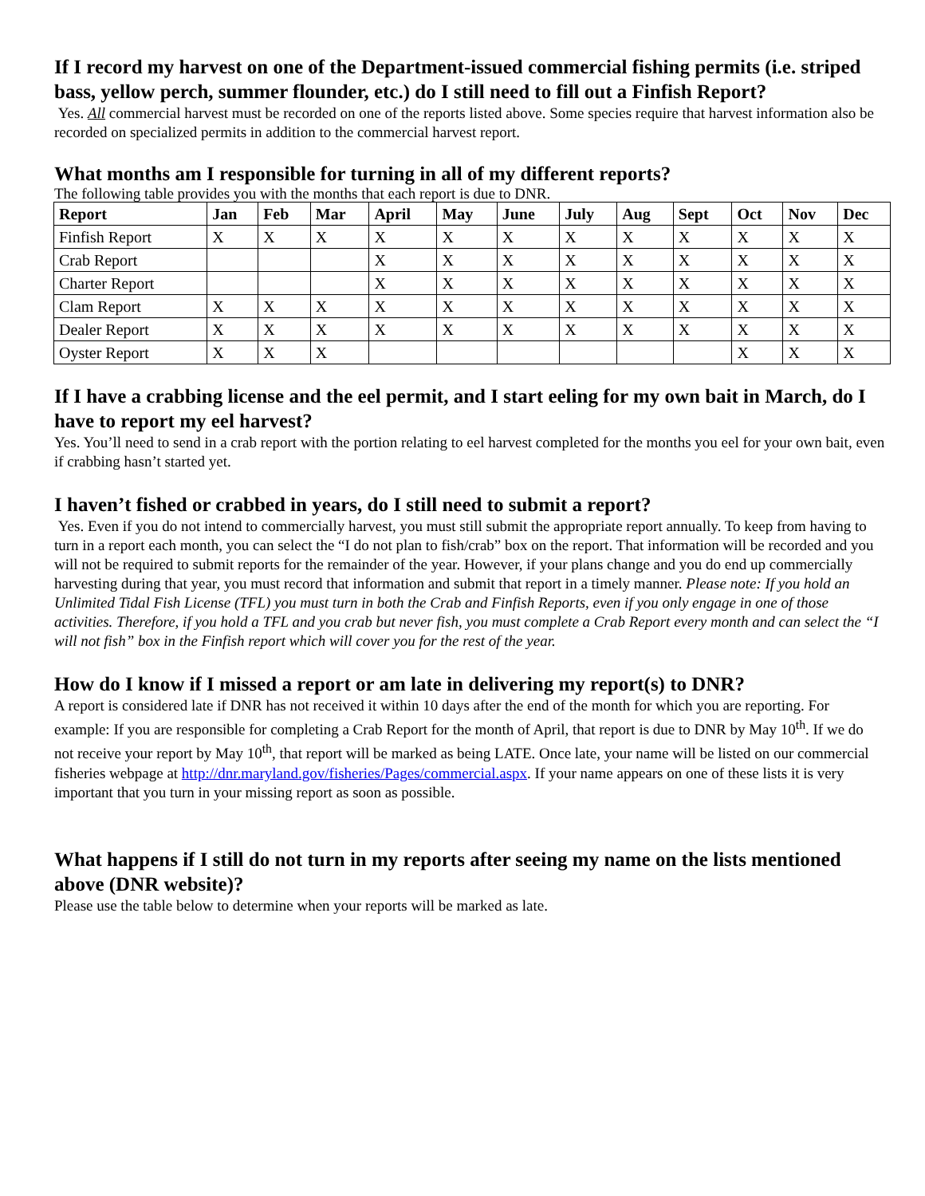If I record my harvest on one of the Department-issued commercial fishing permits (i.e. striped bass, yellow perch, summer flounder, etc.) do I still need to fill out a Finfish Report?
Yes. All commercial harvest must be recorded on one of the reports listed above. Some species require that harvest information also be recorded on specialized permits in addition to the commercial harvest report.
What months am I responsible for turning in all of my different reports?
The following table provides you with the months that each report is due to DNR.
| Report | Jan | Feb | Mar | April | May | June | July | Aug | Sept | Oct | Nov | Dec |
| --- | --- | --- | --- | --- | --- | --- | --- | --- | --- | --- | --- | --- |
| Finfish Report | X | X | X | X | X | X | X | X | X | X | X | X |
| Crab Report | | | | X | X | X | X | X | X | X | X | X |
| Charter Report | | | | X | X | X | X | X | X | X | X | X |
| Clam Report | X | X | X | X | X | X | X | X | X | X | X | X |
| Dealer Report | X | X | X | X | X | X | X | X | X | X | X | X |
| Oyster Report | X | X | X | | | | | | | X | X | X |
If I have a crabbing license and the eel permit, and I start eeling for my own bait in March, do I have to report my eel harvest?
Yes. You’ll need to send in a crab report with the portion relating to eel harvest completed for the months you eel for your own bait, even if crabbing hasn’t started yet.
I haven’t fished or crabbed in years, do I still need to submit a report?
Yes. Even if you do not intend to commercially harvest, you must still submit the appropriate report annually. To keep from having to turn in a report each month, you can select the “I do not plan to fish/crab” box on the report. That information will be recorded and you will not be required to submit reports for the remainder of the year. However, if your plans change and you do end up commercially harvesting during that year, you must record that information and submit that report in a timely manner. Please note: If you hold an Unlimited Tidal Fish License (TFL) you must turn in both the Crab and Finfish Reports, even if you only engage in one of those activities. Therefore, if you hold a TFL and you crab but never fish, you must complete a Crab Report every month and can select the “I will not fish” box in the Finfish report which will cover you for the rest of the year.
How do I know if I missed a report or am late in delivering my report(s) to DNR?
A report is considered late if DNR has not received it within 10 days after the end of the month for which you are reporting. For example: If you are responsible for completing a Crab Report for the month of April, that report is due to DNR by May 10<sup>th</sup>. If we do not receive your report by May 10<sup>th</sup>, that report will be marked as being LATE. Once late, your name will be listed on our commercial fisheries webpage at http://dnr.maryland.gov/fisheries/Pages/commercial.aspx. If your name appears on one of these lists it is very important that you turn in your missing report as soon as possible.
What happens if I still do not turn in my reports after seeing my name on the lists mentioned above (DNR website)?
Please use the table below to determine when your reports will be marked as late.